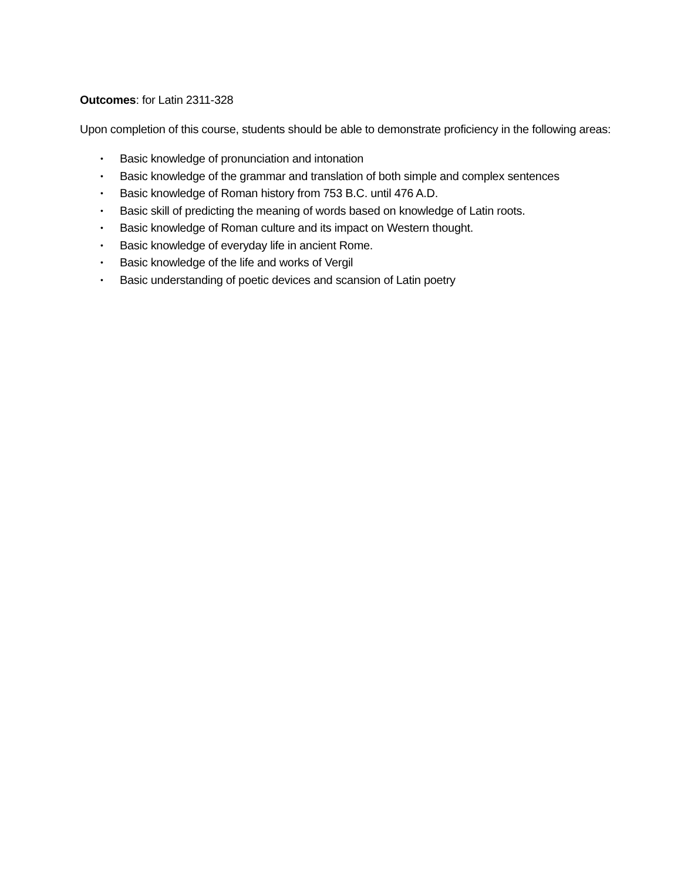Outcomes: for Latin 2311-328
Upon completion of this course, students should be able to demonstrate proficiency in the following areas:
• Basic knowledge of pronunciation and intonation
• Basic knowledge of the grammar and translation of both simple and complex sentences
• Basic knowledge of Roman history from 753 B.C. until 476 A.D.
• Basic skill of predicting the meaning of words based on knowledge of Latin roots.
• Basic knowledge of Roman culture and its impact on Western thought.
• Basic knowledge of everyday life in ancient Rome.
• Basic knowledge of the life and works of Vergil
• Basic understanding of poetic devices and scansion of Latin poetry